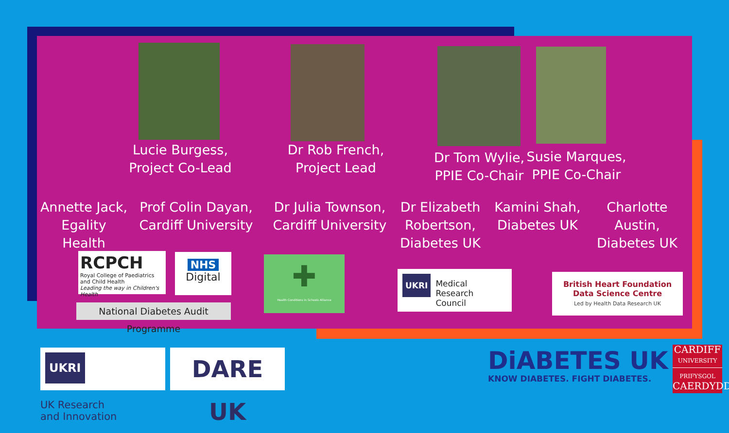Lucie Burgess,
Project Co-Lead
Dr Rob French,
Project Lead
Dr Tom Wylie,
PPIE Co-Chair
Susie Marques,
PPIE Co-Chair
Annette Jack,
Egality Health
Prof Colin Dayan,
Cardiff University
Dr Julia Townson,
Cardiff University
Dr Elizabeth
Robertson,
Diabetes UK
Kamini Shah,
Diabetes UK
Charlotte Austin,
Diabetes UK
RCPCH
Royal College of Paediatrics and Child Health
Leading the way in Children's Health
NHS
Digital
National Diabetes Audit Programme
✚
Health Conditions in Schools Alliance
UKRI Medical
Research
Council
British Heart Foundation
Data Science Centre
Led by Health Data Research UK
UKRI UK Research
and Innovation
DARE UK
DiABETES UK
KNOW DIABETES. FIGHT DIABETES.
CARDIFF
UNIVERSITY
PRIFYSGOL
CAERDYDD